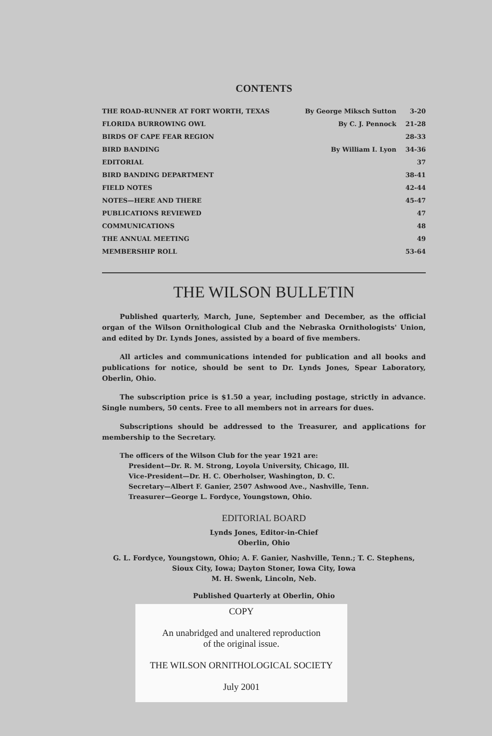CONTENTS
| THE ROAD-RUNNER AT FORT WORTH, TEXAS | By George Miksch Sutton | 3-20 |
| FLORIDA BURROWING OWL | By C. J. Pennock | 21-28 |
| BIRDS OF CAPE FEAR REGION | | 28-33 |
| BIRD BANDING | By William I. Lyon | 34-36 |
| EDITORIAL | | 37 |
| BIRD BANDING DEPARTMENT | | 38-41 |
| FIELD NOTES | | 42-44 |
| NOTES—HERE AND THERE | | 45-47 |
| PUBLICATIONS REVIEWED | | 47 |
| COMMUNICATIONS | | 48 |
| THE ANNUAL MEETING | | 49 |
| MEMBERSHIP ROLL | | 53-64 |
THE WILSON BULLETIN
Published quarterly, March, June, September and December, as the official organ of the Wilson Ornithological Club and the Nebraska Ornithologists' Union, and edited by Dr. Lynds Jones, assisted by a board of five members.
All articles and communications intended for publication and all books and publications for notice, should be sent to Dr. Lynds Jones, Spear Laboratory, Oberlin, Ohio.
The subscription price is $1.50 a year, including postage, strictly in advance. Single numbers, 50 cents. Free to all members not in arrears for dues.
Subscriptions should be addressed to the Treasurer, and applications for membership to the Secretary.
The officers of the Wilson Club for the year 1921 are:
President—Dr. R. M. Strong, Loyola University, Chicago, Ill.
Vice-President—Dr. H. C. Oberholser, Washington, D. C.
Secretary—Albert F. Ganier, 2507 Ashwood Ave., Nashville, Tenn.
Treasurer—George L. Fordyce, Youngstown, Ohio.
EDITORIAL BOARD
Lynds Jones, Editor-in-Chief
Oberlin, Ohio
G. L. Fordyce, Youngstown, Ohio; A. F. Ganier, Nashville, Tenn.; T. C. Stephens, Sioux City, Iowa; Dayton Stoner, Iowa City, Iowa
M. H. Swenk, Lincoln, Neb.
Published Quarterly at Oberlin, Ohio
COPY
An unabridged and unaltered reproduction
of the original issue.
THE WILSON ORNITHOLOGICAL SOCIETY
July 2001